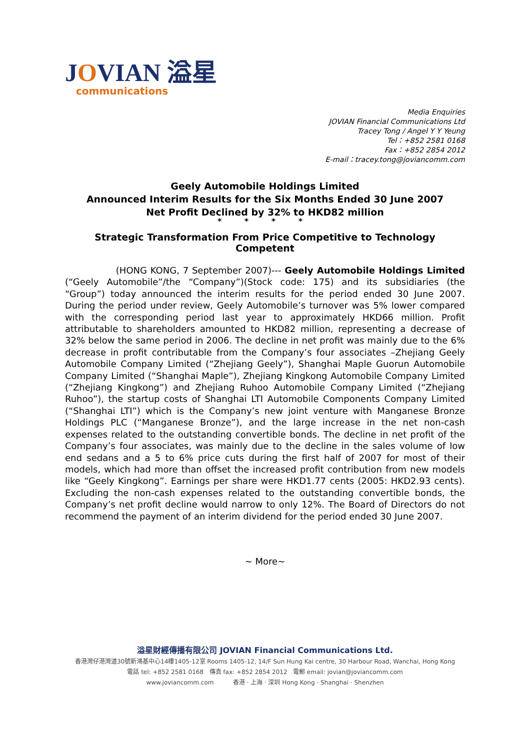JOVIAN 溢星
communications
Media Enquiries
JOVIAN Financial Communications Ltd
Tracey Tong / Angel Y Y Yeung
Tel：+852 2581 0168
Fax：+852 2854 2012
E-mail：tracey.tong@joviancomm.com
Geely Automobile Holdings Limited
Announced Interim Results for the Six Months Ended 30 June 2007
Net Profit Declined by 32% to HKD82 million
* * * *
Strategic Transformation From Price Competitive to Technology Competent
(HONG KONG, 7 September 2007)--- Geely Automobile Holdings Limited (“Geely Automobile”/the “Company”)(Stock code: 175) and its subsidiaries (the “Group”) today announced the interim results for the period ended 30 June 2007. During the period under review, Geely Automobile’s turnover was 5% lower compared with the corresponding period last year to approximately HKD66 million. Profit attributable to shareholders amounted to HKD82 million, representing a decrease of 32% below the same period in 2006. The decline in net profit was mainly due to the 6% decrease in profit contributable from the Company’s four associates –Zhejiang Geely Automobile Company Limited (“Zhejiang Geely”), Shanghai Maple Guorun Automobile Company Limited (“Shanghai Maple”), Zhejiang Kingkong Automobile Company Limited (“Zhejiang Kingkong”) and Zhejiang Ruhoo Automobile Company Limited (“Zhejiang Ruhoo”), the startup costs of Shanghai LTI Automobile Components Company Limited (“Shanghai LTI”) which is the Company’s new joint venture with Manganese Bronze Holdings PLC (“Manganese Bronze”), and the large increase in the net non-cash expenses related to the outstanding convertible bonds. The decline in net profit of the Company’s four associates, was mainly due to the decline in the sales volume of low end sedans and a 5 to 6% price cuts during the first half of 2007 for most of their models, which had more than offset the increased profit contribution from new models like “Geely Kingkong”. Earnings per share were HKD1.77 cents (2005: HKD2.93 cents). Excluding the non-cash expenses related to the outstanding convertible bonds, the Company’s net profit decline would narrow to only 12%. The Board of Directors do not recommend the payment of an interim dividend for the period ended 30 June 2007.
~ More~
溢星財經傳播有限公司 JOVIAN Financial Communications Ltd.
香港灣仔港灣道30號新鴻基中心14樓1405-12室 Rooms 1405-12, 14/F Sun Hung Kai centre, 30 Harbour Road, Wanchai, Hong Kong
電話 tel: +852 2581 0168 傳真 fax: +852 2854 2012 電郵 email: jovian@joviancomm.com
www.joviancomm.com 香港 · 上海 · 深圳 Hong Kong · Shanghai · Shenzhen